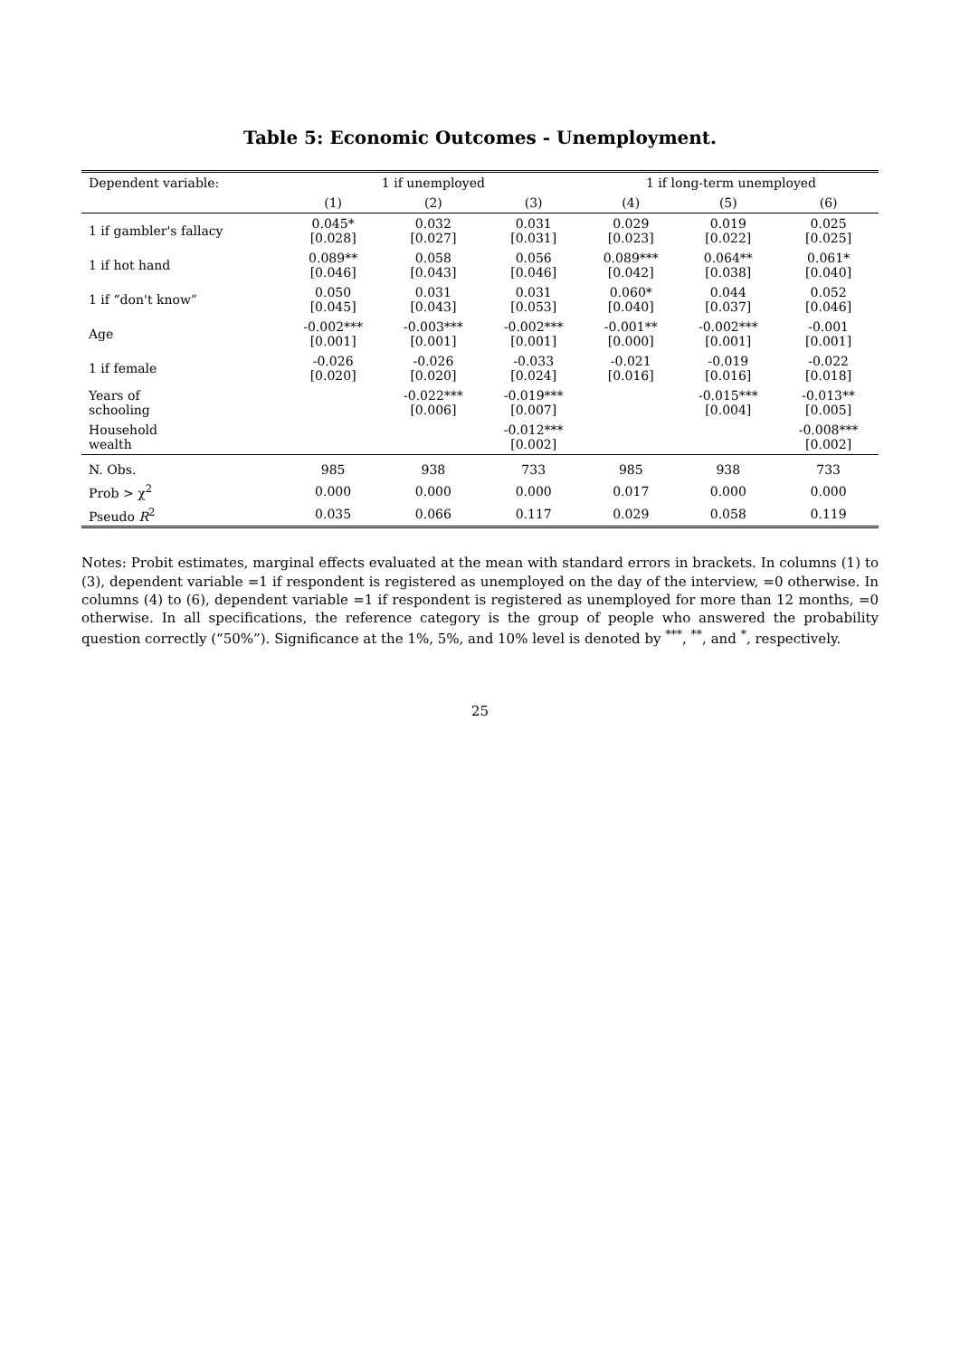Table 5: Economic Outcomes - Unemployment.
| Dependent variable: | 1 if unemployed | | | 1 if long-term unemployed | | |
| --- | --- | --- | --- | --- | --- | --- |
| | (1) | (2) | (3) | (4) | (5) | (6) |
| 1 if gambler's fallacy | 0.045* [0.028] | 0.032 [0.027] | 0.031 [0.031] | 0.029 [0.023] | 0.019 [0.022] | 0.025 [0.025] |
| 1 if hot hand | 0.089** [0.046] | 0.058 [0.043] | 0.056 [0.046] | 0.089*** [0.042] | 0.064** [0.038] | 0.061* [0.040] |
| 1 if “don't know” | 0.050 [0.045] | 0.031 [0.043] | 0.031 [0.053] | 0.060* [0.040] | 0.044 [0.037] | 0.052 [0.046] |
| Age | -0.002*** [0.001] | -0.003*** [0.001] | -0.002*** [0.001] | -0.001** [0.000] | -0.002*** [0.001] | -0.001 [0.001] |
| 1 if female | -0.026 [0.020] | -0.026 [0.020] | -0.033 [0.024] | -0.021 [0.016] | -0.019 [0.016] | -0.022 [0.018] |
| Years of schooling | | -0.022*** [0.006] | -0.019*** [0.007] | | -0.015*** [0.004] | -0.013** [0.005] |
| Household wealth | | | -0.012*** [0.002] | | | -0.008*** [0.002] |
| N. Obs. | 985 | 938 | 733 | 985 | 938 | 733 |
| Prob > χ<sup>2</sup> | 0.000 | 0.000 | 0.000 | 0.017 | 0.000 | 0.000 |
| Pseudo R<sup>2</sup> | 0.035 | 0.066 | 0.117 | 0.029 | 0.058 | 0.119 |
Notes: Probit estimates, marginal effects evaluated at the mean with standard errors in brackets. In columns (1) to (3), dependent variable =1 if respondent is registered as unemployed on the day of the interview, =0 otherwise. In columns (4) to (6), dependent variable =1 if respondent is registered as unemployed for more than 12 months, =0 otherwise. In all specifications, the reference category is the group of people who answered the probability question correctly (“50%”). Significance at the 1%, 5%, and 10% level is denoted by <sup>***</sup>, <sup>**</sup>, and <sup>*</sup>, respectively.
25